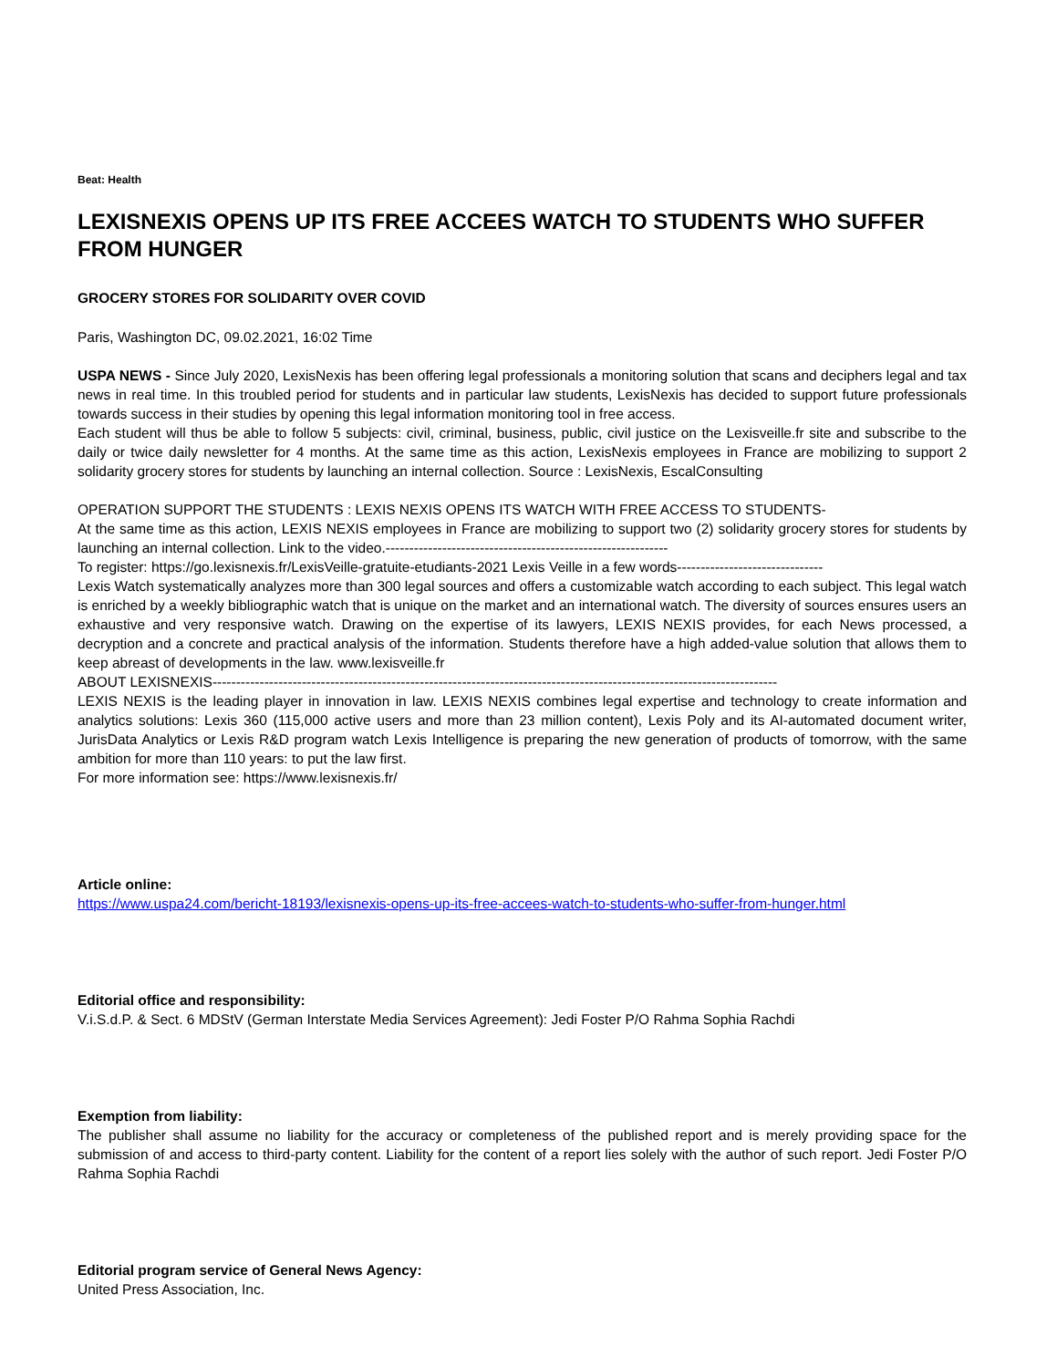Beat: Health
LEXISNEXIS OPENS UP ITS FREE ACCEES WATCH TO STUDENTS WHO SUFFER FROM HUNGER
GROCERY STORES FOR SOLIDARITY OVER COVID
Paris, Washington DC, 09.02.2021, 16:02 Time
USPA NEWS - Since July 2020, LexisNexis has been offering legal professionals a monitoring solution that scans and deciphers legal and tax news in real time. In this troubled period for students and in particular law students, LexisNexis has decided to support future professionals towards success in their studies by opening this legal information monitoring tool in free access.
Each student will thus be able to follow 5 subjects: civil, criminal, business, public, civil justice on the Lexisveille.fr site and subscribe to the daily or twice daily newsletter for 4 months. At the same time as this action, LexisNexis employees in France are mobilizing to support 2 solidarity grocery stores for students by launching an internal collection. Source : LexisNexis, EscalConsulting
OPERATION SUPPORT THE STUDENTS : LEXIS NEXIS OPENS ITS WATCH WITH FREE ACCESS TO STUDENTS-
At the same time as this action, LEXIS NEXIS employees in France are mobilizing to support two (2) solidarity grocery stores for students by launching an internal collection. Link to the video.------------------------------------------------------------
To register: https://go.lexisnexis.fr/LexisVeille-gratuite-etudiants-2021 Lexis Veille in a few words-------------------------------
Lexis Watch systematically analyzes more than 300 legal sources and offers a customizable watch according to each subject. This legal watch is enriched by a weekly bibliographic watch that is unique on the market and an international watch. The diversity of sources ensures users an exhaustive and very responsive watch. Drawing on the expertise of its lawyers, LEXIS NEXIS provides, for each News processed, a decryption and a concrete and practical analysis of the information. Students therefore have a high added-value solution that allows them to keep abreast of developments in the law. www.lexisveille.fr
ABOUT LEXISNEXIS------------------------------------------------------------------------------------------------------------------------
LEXIS NEXIS is the leading player in innovation in law. LEXIS NEXIS combines legal expertise and technology to create information and analytics solutions: Lexis 360 (115,000 active users and more than 23 million content), Lexis Poly and its AI-automated document writer, JurisData Analytics or Lexis R&D program watch Lexis Intelligence is preparing the new generation of products of tomorrow, with the same ambition for more than 110 years: to put the law first.
For more information see: https://www.lexisnexis.fr/
Article online:
https://www.uspa24.com/bericht-18193/lexisnexis-opens-up-its-free-accees-watch-to-students-who-suffer-from-hunger.html
Editorial office and responsibility:
V.i.S.d.P. & Sect. 6 MDStV (German Interstate Media Services Agreement): Jedi Foster P/O Rahma Sophia Rachdi
Exemption from liability:
The publisher shall assume no liability for the accuracy or completeness of the published report and is merely providing space for the submission of and access to third-party content. Liability for the content of a report lies solely with the author of such report. Jedi Foster P/O Rahma Sophia Rachdi
Editorial program service of General News Agency:
United Press Association, Inc.